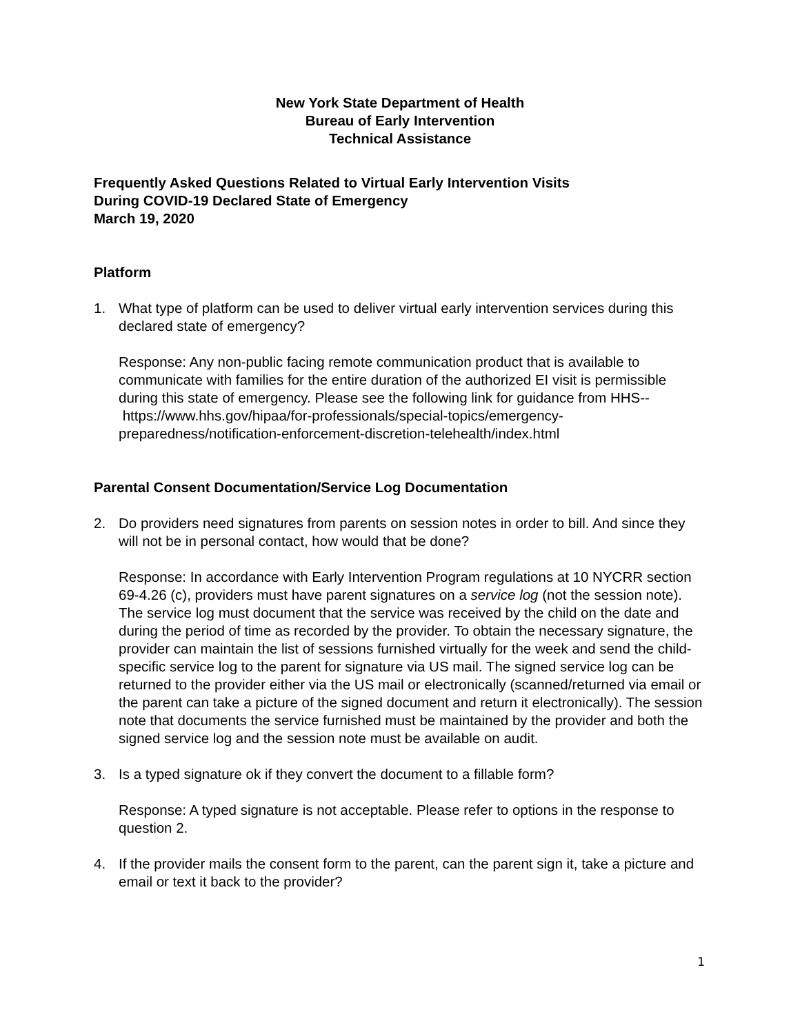New York State Department of Health
Bureau of Early Intervention
Technical Assistance
Frequently Asked Questions Related to Virtual Early Intervention Visits
During COVID-19 Declared State of Emergency
March 19, 2020
Platform
1. What type of platform can be used to deliver virtual early intervention services during this declared state of emergency?
Response: Any non-public facing remote communication product that is available to communicate with families for the entire duration of the authorized EI visit is permissible during this state of emergency. Please see the following link for guidance from HHS-- https://www.hhs.gov/hipaa/for-professionals/special-topics/emergency-preparedness/notification-enforcement-discretion-telehealth/index.html
Parental Consent Documentation/Service Log Documentation
2. Do providers need signatures from parents on session notes in order to bill. And since they will not be in personal contact, how would that be done?
Response: In accordance with Early Intervention Program regulations at 10 NYCRR section 69-4.26 (c), providers must have parent signatures on a service log (not the session note). The service log must document that the service was received by the child on the date and during the period of time as recorded by the provider. To obtain the necessary signature, the provider can maintain the list of sessions furnished virtually for the week and send the child-specific service log to the parent for signature via US mail. The signed service log can be returned to the provider either via the US mail or electronically (scanned/returned via email or the parent can take a picture of the signed document and return it electronically). The session note that documents the service furnished must be maintained by the provider and both the signed service log and the session note must be available on audit.
3. Is a typed signature ok if they convert the document to a fillable form?
Response: A typed signature is not acceptable. Please refer to options in the response to question 2.
4. If the provider mails the consent form to the parent, can the parent sign it, take a picture and email or text it back to the provider?
1